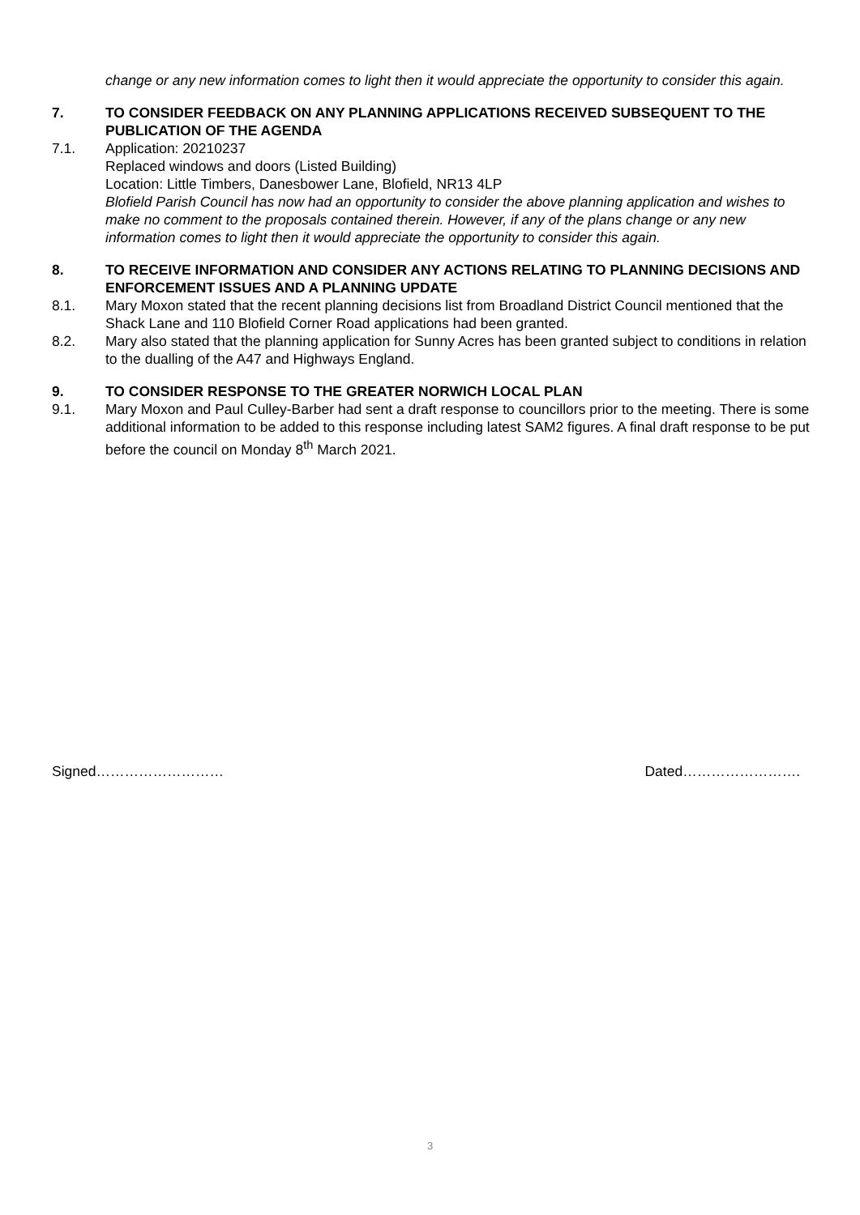change or any new information comes to light then it would appreciate the opportunity to consider this again.
7. TO CONSIDER FEEDBACK ON ANY PLANNING APPLICATIONS RECEIVED SUBSEQUENT TO THE PUBLICATION OF THE AGENDA
7.1. Application: 20210237
Replaced windows and doors (Listed Building)
Location: Little Timbers, Danesbower Lane, Blofield, NR13 4LP
Blofield Parish Council has now had an opportunity to consider the above planning application and wishes to make no comment to the proposals contained therein. However, if any of the plans change or any new information comes to light then it would appreciate the opportunity to consider this again.
8. TO RECEIVE INFORMATION AND CONSIDER ANY ACTIONS RELATING TO PLANNING DECISIONS AND ENFORCEMENT ISSUES AND A PLANNING UPDATE
8.1. Mary Moxon stated that the recent planning decisions list from Broadland District Council mentioned that the Shack Lane and 110 Blofield Corner Road applications had been granted.
8.2. Mary also stated that the planning application for Sunny Acres has been granted subject to conditions in relation to the dualling of the A47 and Highways England.
9. TO CONSIDER RESPONSE TO THE GREATER NORWICH LOCAL PLAN
9.1. Mary Moxon and Paul Culley-Barber had sent a draft response to councillors prior to the meeting. There is some additional information to be added to this response including latest SAM2 figures. A final draft response to be put before the council on Monday 8<sup>th</sup> March 2021.
Signed……………………… Dated…………………….
3